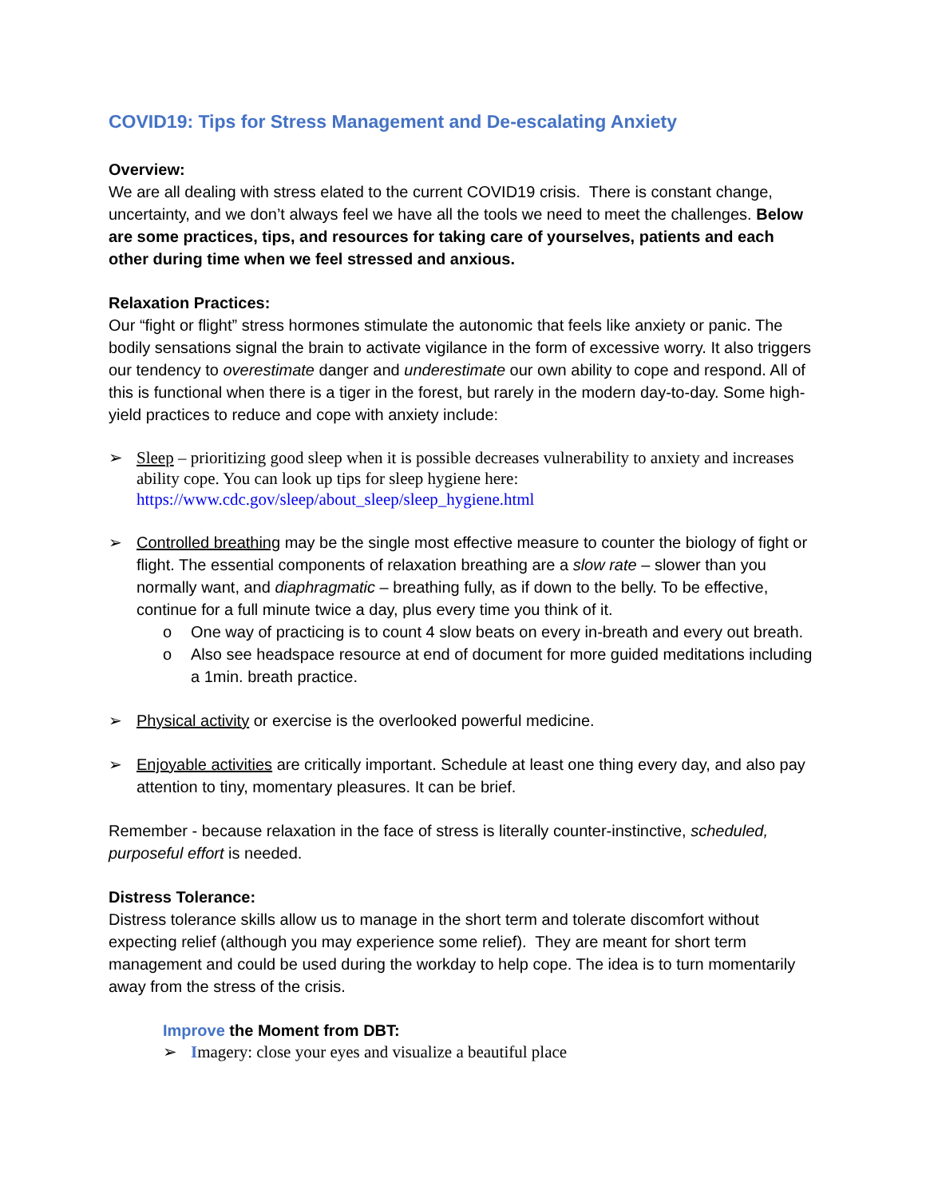COVID19: Tips for Stress Management and De-escalating Anxiety
Overview:
We are all dealing with stress elated to the current COVID19 crisis. There is constant change, uncertainty, and we don’t always feel we have all the tools we need to meet the challenges. Below are some practices, tips, and resources for taking care of yourselves, patients and each other during time when we feel stressed and anxious.
Relaxation Practices:
Our “fight or flight” stress hormones stimulate the autonomic that feels like anxiety or panic. The bodily sensations signal the brain to activate vigilance in the form of excessive worry. It also triggers our tendency to overestimate danger and underestimate our own ability to cope and respond. All of this is functional when there is a tiger in the forest, but rarely in the modern day-to-day. Some high-yield practices to reduce and cope with anxiety include:
➢ Sleep – prioritizing good sleep when it is possible decreases vulnerability to anxiety and increases ability cope. You can look up tips for sleep hygiene here: https://www.cdc.gov/sleep/about_sleep/sleep_hygiene.html
➢ Controlled breathing may be the single most effective measure to counter the biology of fight or flight. The essential components of relaxation breathing are a slow rate – slower than you normally want, and diaphragmatic – breathing fully, as if down to the belly. To be effective, continue for a full minute twice a day, plus every time you think of it.
o One way of practicing is to count 4 slow beats on every in-breath and every out breath.
o Also see headspace resource at end of document for more guided meditations including a 1min. breath practice.
➢ Physical activity or exercise is the overlooked powerful medicine.
➢ Enjoyable activities are critically important. Schedule at least one thing every day, and also pay attention to tiny, momentary pleasures. It can be brief.
Remember - because relaxation in the face of stress is literally counter-instinctive, scheduled, purposeful effort is needed.
Distress Tolerance:
Distress tolerance skills allow us to manage in the short term and tolerate discomfort without expecting relief (although you may experience some relief). They are meant for short term management and could be used during the workday to help cope. The idea is to turn momentarily away from the stress of the crisis.
Improve the Moment from DBT:
➢ Imagery: close your eyes and visualize a beautiful place